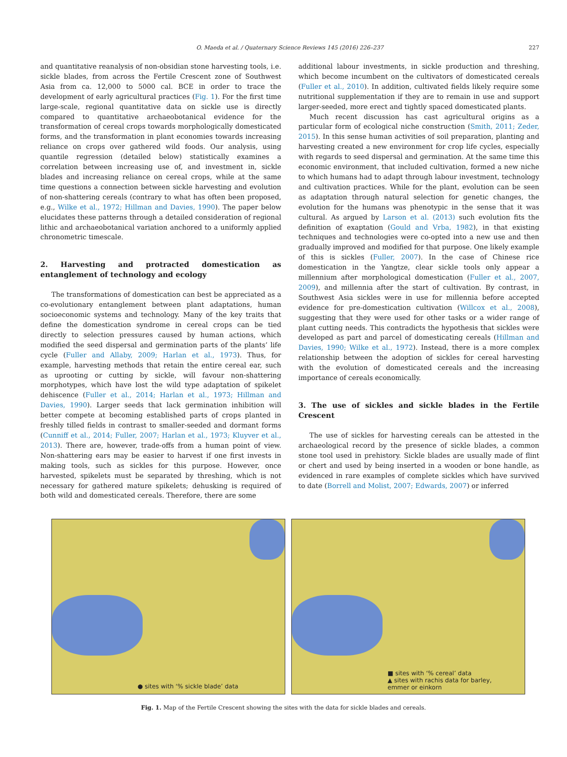O. Maeda et al. / Quaternary Science Reviews 145 (2016) 226–237 227
and quantitative reanalysis of non-obsidian stone harvesting tools, i.e. sickle blades, from across the Fertile Crescent zone of Southwest Asia from ca. 12,000 to 5000 cal. BCE in order to trace the development of early agricultural practices (Fig. 1). For the first time large-scale, regional quantitative data on sickle use is directly compared to quantitative archaeobotanical evidence for the transformation of cereal crops towards morphologically domesticated forms, and the transformation in plant economies towards increasing reliance on crops over gathered wild foods. Our analysis, using quantile regression (detailed below) statistically examines a correlation between increasing use of, and investment in, sickle blades and increasing reliance on cereal crops, while at the same time questions a connection between sickle harvesting and evolution of non-shattering cereals (contrary to what has often been proposed, e.g., Wilke et al., 1972; Hillman and Davies, 1990). The paper below elucidates these patterns through a detailed consideration of regional lithic and archaeobotanical variation anchored to a uniformly applied chronometric timescale.
2. Harvesting and protracted domestication as entanglement of technology and ecology
The transformations of domestication can best be appreciated as a co-evolutionary entanglement between plant adaptations, human socioeconomic systems and technology. Many of the key traits that define the domestication syndrome in cereal crops can be tied directly to selection pressures caused by human actions, which modified the seed dispersal and germination parts of the plants’ life cycle (Fuller and Allaby, 2009; Harlan et al., 1973). Thus, for example, harvesting methods that retain the entire cereal ear, such as uprooting or cutting by sickle, will favour non-shattering morphotypes, which have lost the wild type adaptation of spikelet dehiscence (Fuller et al., 2014; Harlan et al., 1973; Hillman and Davies, 1990). Larger seeds that lack germination inhibition will better compete at becoming established parts of crops planted in freshly tilled fields in contrast to smaller-seeded and dormant forms (Cunniff et al., 2014; Fuller, 2007; Harlan et al., 1973; Kluyver et al., 2013). There are, however, trade-offs from a human point of view. Non-shattering ears may be easier to harvest if one first invests in making tools, such as sickles for this purpose. However, once harvested, spikelets must be separated by threshing, which is not necessary for gathered mature spikelets; dehusking is required of both wild and domesticated cereals. Therefore, there are some
additional labour investments, in sickle production and threshing, which become incumbent on the cultivators of domesticated cereals (Fuller et al., 2010). In addition, cultivated fields likely require some nutritional supplementation if they are to remain in use and support larger-seeded, more erect and tightly spaced domesticated plants.
Much recent discussion has cast agricultural origins as a particular form of ecological niche construction (Smith, 2011; Zeder, 2015). In this sense human activities of soil preparation, planting and harvesting created a new environment for crop life cycles, especially with regards to seed dispersal and germination. At the same time this economic environment, that included cultivation, formed a new niche to which humans had to adapt through labour investment, technology and cultivation practices. While for the plant, evolution can be seen as adaptation through natural selection for genetic changes, the evolution for the humans was phenotypic in the sense that it was cultural. As argued by Larson et al. (2013) such evolution fits the definition of exaptation (Gould and Vrba, 1982), in that existing techniques and technologies were co-opted into a new use and then gradually improved and modified for that purpose. One likely example of this is sickles (Fuller, 2007). In the case of Chinese rice domestication in the Yangtze, clear sickle tools only appear a millennium after morphological domestication (Fuller et al., 2007, 2009), and millennia after the start of cultivation. By contrast, in Southwest Asia sickles were in use for millennia before accepted evidence for pre-domestication cultivation (Willcox et al., 2008), suggesting that they were used for other tasks or a wider range of plant cutting needs. This contradicts the hypothesis that sickles were developed as part and parcel of domesticating cereals (Hillman and Davies, 1990; Wilke et al., 1972). Instead, there is a more complex relationship between the adoption of sickles for cereal harvesting with the evolution of domesticated cereals and the increasing importance of cereals economically.
3. The use of sickles and sickle blades in the Fertile Crescent
The use of sickles for harvesting cereals can be attested in the archaeological record by the presence of sickle blades, a common stone tool used in prehistory. Sickle blades are usually made of flint or chert and used by being inserted in a wooden or bone handle, as evidenced in rare examples of complete sickles which have survived to date (Borrell and Molist, 2007; Edwards, 2007) or inferred
● sites with ‘% sickle blade’ data
■ sites with ‘% cereal’ data
▲ sites with rachis data for barley,
emmer or einkorn
Fig. 1. Map of the Fertile Crescent showing the sites with the data for sickle blades and cereals.